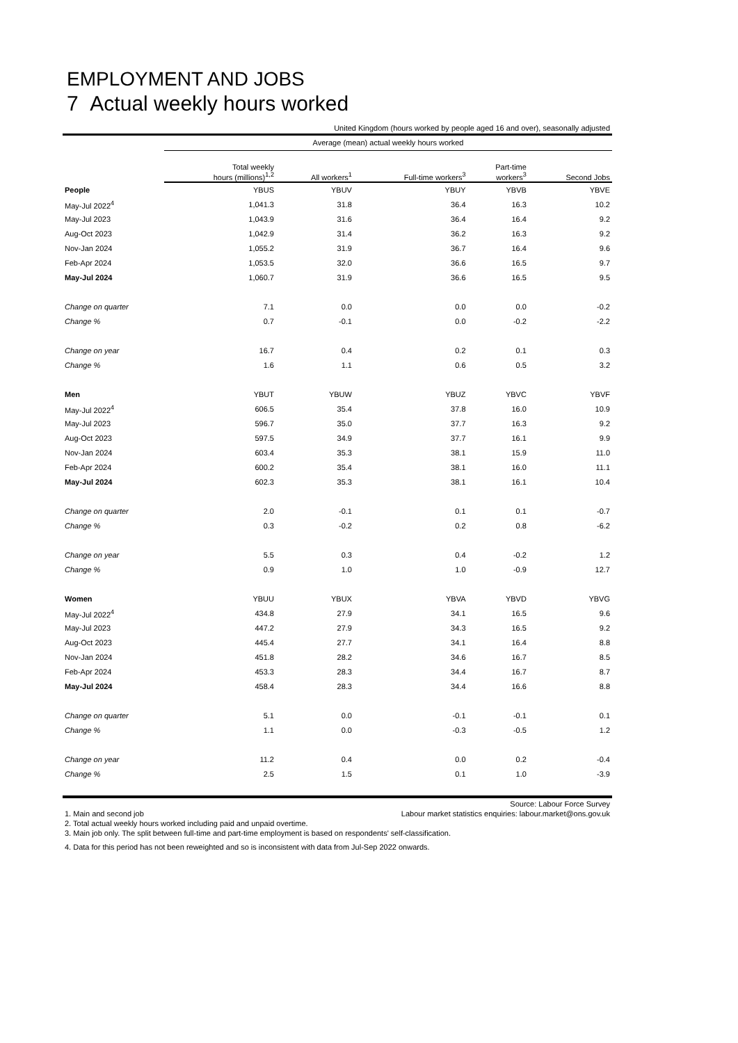EMPLOYMENT AND JOBS
7 Actual weekly hours worked
United Kingdom (hours worked by people aged 16 and over), seasonally adjusted
| | Average (mean) actual weekly hours worked | | | | |
| --- | --- | --- | --- | --- | --- |
| | Total weekly hours (millions)<sup>1,2</sup> | All workers<sup>1</sup> | Full-time workers<sup>3</sup> | Part-time workers<sup>3</sup> | Second Jobs |
| People | YBUS | YBUV | YBUY | YBVB | YBVE |
| May-Jul 2022<sup>4</sup> | 1,041.3 | 31.8 | 36.4 | 16.3 | 10.2 |
| May-Jul 2023 | 1,043.9 | 31.6 | 36.4 | 16.4 | 9.2 |
| Aug-Oct 2023 | 1,042.9 | 31.4 | 36.2 | 16.3 | 9.2 |
| Nov-Jan 2024 | 1,055.2 | 31.9 | 36.7 | 16.4 | 9.6 |
| Feb-Apr 2024 | 1,053.5 | 32.0 | 36.6 | 16.5 | 9.7 |
| May-Jul 2024 | 1,060.7 | 31.9 | 36.6 | 16.5 | 9.5 |
| Change on quarter | 7.1 | 0.0 | 0.0 | 0.0 | -0.2 |
| Change % | 0.7 | -0.1 | 0.0 | -0.2 | -2.2 |
| Change on year | 16.7 | 0.4 | 0.2 | 0.1 | 0.3 |
| Change % | 1.6 | 1.1 | 0.6 | 0.5 | 3.2 |
| Men | YBUT | YBUW | YBUZ | YBVC | YBVF |
| May-Jul 2022<sup>4</sup> | 606.5 | 35.4 | 37.8 | 16.0 | 10.9 |
| May-Jul 2023 | 596.7 | 35.0 | 37.7 | 16.3 | 9.2 |
| Aug-Oct 2023 | 597.5 | 34.9 | 37.7 | 16.1 | 9.9 |
| Nov-Jan 2024 | 603.4 | 35.3 | 38.1 | 15.9 | 11.0 |
| Feb-Apr 2024 | 600.2 | 35.4 | 38.1 | 16.0 | 11.1 |
| May-Jul 2024 | 602.3 | 35.3 | 38.1 | 16.1 | 10.4 |
| Change on quarter | 2.0 | -0.1 | 0.1 | 0.1 | -0.7 |
| Change % | 0.3 | -0.2 | 0.2 | 0.8 | -6.2 |
| Change on year | 5.5 | 0.3 | 0.4 | -0.2 | 1.2 |
| Change % | 0.9 | 1.0 | 1.0 | -0.9 | 12.7 |
| Women | YBUU | YBUX | YBVA | YBVD | YBVG |
| May-Jul 2022<sup>4</sup> | 434.8 | 27.9 | 34.1 | 16.5 | 9.6 |
| May-Jul 2023 | 447.2 | 27.9 | 34.3 | 16.5 | 9.2 |
| Aug-Oct 2023 | 445.4 | 27.7 | 34.1 | 16.4 | 8.8 |
| Nov-Jan 2024 | 451.8 | 28.2 | 34.6 | 16.7 | 8.5 |
| Feb-Apr 2024 | 453.3 | 28.3 | 34.4 | 16.7 | 8.7 |
| May-Jul 2024 | 458.4 | 28.3 | 34.4 | 16.6 | 8.8 |
| Change on quarter | 5.1 | 0.0 | -0.1 | -0.1 | 0.1 |
| Change % | 1.1 | 0.0 | -0.3 | -0.5 | 1.2 |
| Change on year | 11.2 | 0.4 | 0.0 | 0.2 | -0.4 |
| Change % | 2.5 | 1.5 | 0.1 | 1.0 | -3.9 |
Source: Labour Force Survey
1. Main and second job Labour market statistics enquiries: labour.market@ons.gov.uk
2. Total actual weekly hours worked including paid and unpaid overtime.
3. Main job only. The split between full-time and part-time employment is based on respondents' self-classification.
4. Data for this period has not been reweighted and so is inconsistent with data from Jul-Sep 2022 onwards.